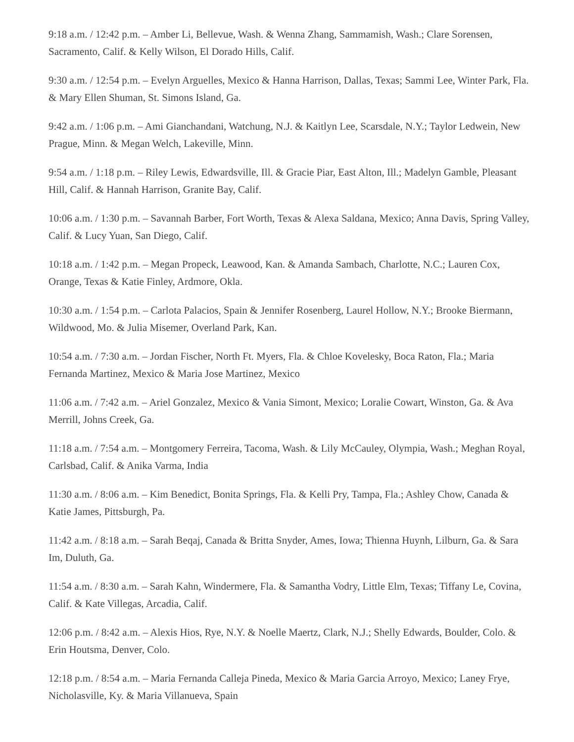9:18 a.m. / 12:42 p.m. – Amber Li, Bellevue, Wash. & Wenna Zhang, Sammamish, Wash.; Clare Sorensen, Sacramento, Calif. & Kelly Wilson, El Dorado Hills, Calif.
9:30 a.m. / 12:54 p.m. – Evelyn Arguelles, Mexico & Hanna Harrison, Dallas, Texas; Sammi Lee, Winter Park, Fla. & Mary Ellen Shuman, St. Simons Island, Ga.
9:42 a.m. / 1:06 p.m. – Ami Gianchandani, Watchung, N.J. & Kaitlyn Lee, Scarsdale, N.Y.; Taylor Ledwein, New Prague, Minn. & Megan Welch, Lakeville, Minn.
9:54 a.m. / 1:18 p.m. – Riley Lewis, Edwardsville, Ill. & Gracie Piar, East Alton, Ill.; Madelyn Gamble, Pleasant Hill, Calif. & Hannah Harrison, Granite Bay, Calif.
10:06 a.m. / 1:30 p.m. – Savannah Barber, Fort Worth, Texas & Alexa Saldana, Mexico; Anna Davis, Spring Valley, Calif. & Lucy Yuan, San Diego, Calif.
10:18 a.m. / 1:42 p.m. – Megan Propeck, Leawood, Kan. & Amanda Sambach, Charlotte, N.C.; Lauren Cox, Orange, Texas & Katie Finley, Ardmore, Okla.
10:30 a.m. / 1:54 p.m. – Carlota Palacios, Spain & Jennifer Rosenberg, Laurel Hollow, N.Y.; Brooke Biermann, Wildwood, Mo. & Julia Misemer, Overland Park, Kan.
10:54 a.m. / 7:30 a.m. – Jordan Fischer, North Ft. Myers, Fla. & Chloe Kovelesky, Boca Raton, Fla.; Maria Fernanda Martinez, Mexico & Maria Jose Martinez, Mexico
11:06 a.m. / 7:42 a.m. – Ariel Gonzalez, Mexico & Vania Simont, Mexico; Loralie Cowart, Winston, Ga. & Ava Merrill, Johns Creek, Ga.
11:18 a.m. / 7:54 a.m. – Montgomery Ferreira, Tacoma, Wash. & Lily McCauley, Olympia, Wash.; Meghan Royal, Carlsbad, Calif. & Anika Varma, India
11:30 a.m. / 8:06 a.m. – Kim Benedict, Bonita Springs, Fla. & Kelli Pry, Tampa, Fla.; Ashley Chow, Canada & Katie James, Pittsburgh, Pa.
11:42 a.m. / 8:18 a.m. – Sarah Beqaj, Canada & Britta Snyder, Ames, Iowa; Thienna Huynh, Lilburn, Ga. & Sara Im, Duluth, Ga.
11:54 a.m. / 8:30 a.m. – Sarah Kahn, Windermere, Fla. & Samantha Vodry, Little Elm, Texas; Tiffany Le, Covina, Calif. & Kate Villegas, Arcadia, Calif.
12:06 p.m. / 8:42 a.m. – Alexis Hios, Rye, N.Y. & Noelle Maertz, Clark, N.J.; Shelly Edwards, Boulder, Colo. & Erin Houtsma, Denver, Colo.
12:18 p.m. / 8:54 a.m. – Maria Fernanda Calleja Pineda, Mexico & Maria Garcia Arroyo, Mexico; Laney Frye, Nicholasville, Ky. & Maria Villanueva, Spain